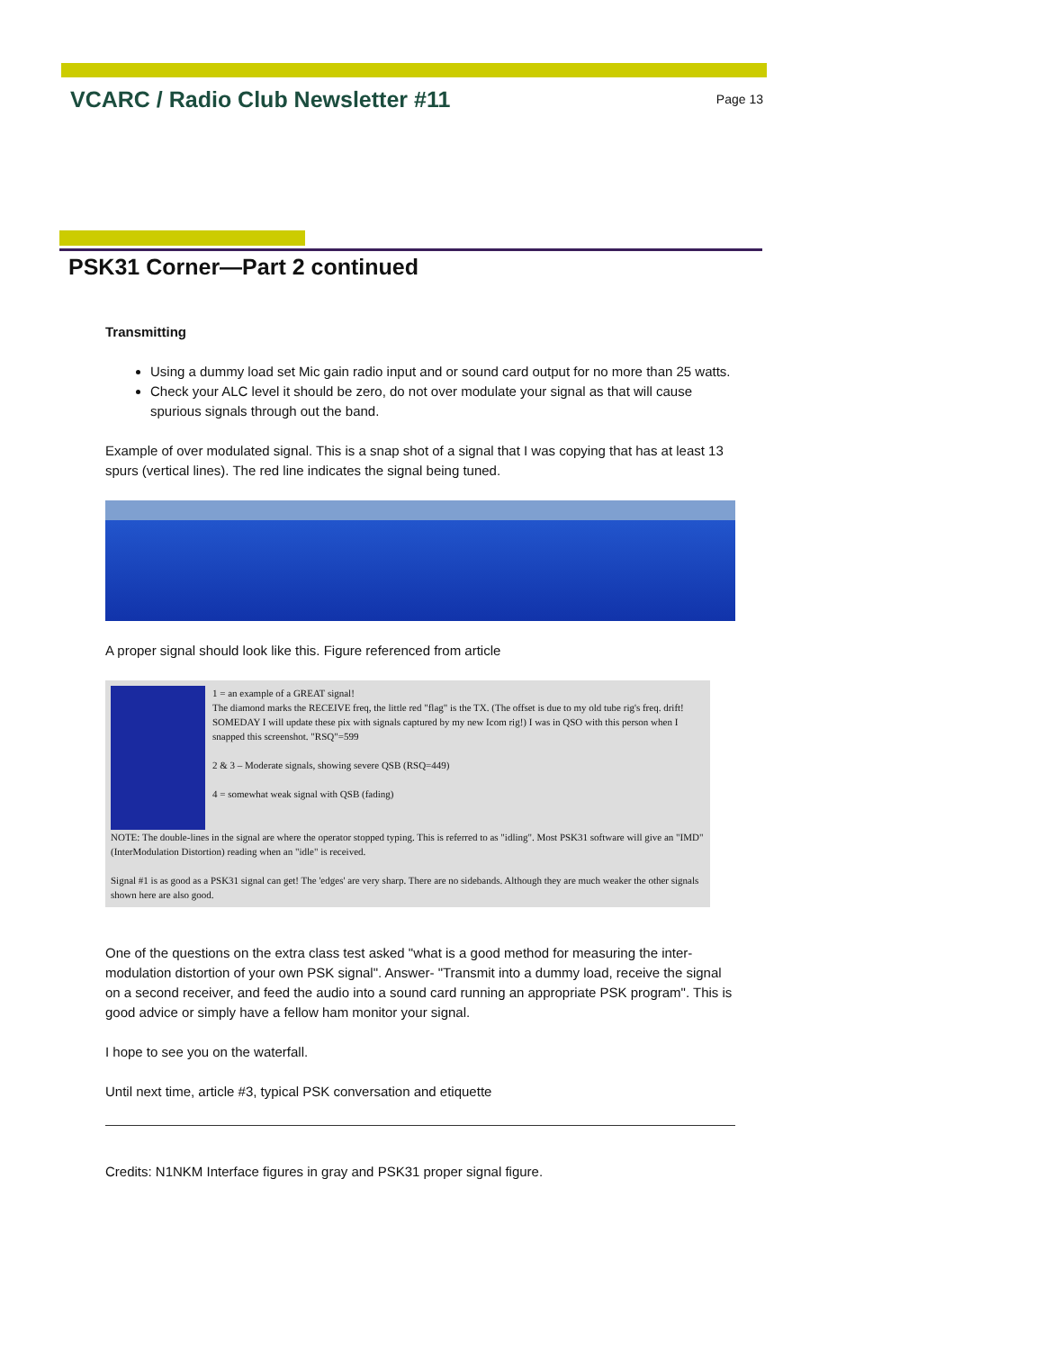VCARC / Radio Club Newsletter #11
Page 13
PSK31 Corner—Part 2 continued
Transmitting
Using a dummy load set Mic gain radio input and or sound card output for no more than 25 watts.
Check your ALC level it should be zero, do not over modulate your signal as that will cause spurious signals through out the band.
Example of over modulated signal. This is a snap shot of a signal that I was copying that has at least 13 spurs (vertical lines). The red line indicates the signal being tuned.
A proper signal should look like this. Figure referenced from article
1 = an example of a GREAT signal!
The diamond marks the RECEIVE freq, the little red "flag" is the TX. (The offset is due to my old tube rig's freq. drift! SOMEDAY I will update these pix with signals captured by my new Icom rig!) I was in QSO with this person when I snapped this screenshot. "RSQ"=599
2 & 3 – Moderate signals, showing severe QSB (RSQ=449)
4 = somewhat weak signal with QSB (fading)
NOTE: The double-lines in the signal are where the operator stopped typing. This is referred to as "idling". Most PSK31 software will give an "IMD" (InterModulation Distortion) reading when an "idle" is received.
Signal #1 is as good as a PSK31 signal can get! The 'edges' are very sharp. There are no sidebands. Although they are much weaker the other signals shown here are also good.
One of the questions on the extra class test asked "what is a good method for measuring the inter-modulation distortion of your own PSK signal". Answer- "Transmit into a dummy load, receive the signal on a second receiver, and feed the audio into a sound card running an appropriate PSK program". This is good advice or simply have a fellow ham monitor your signal.
I hope to see you on the waterfall.
Until next time, article #3, typical PSK conversation and etiquette
Credits: N1NKM Interface figures in gray and PSK31 proper signal figure.